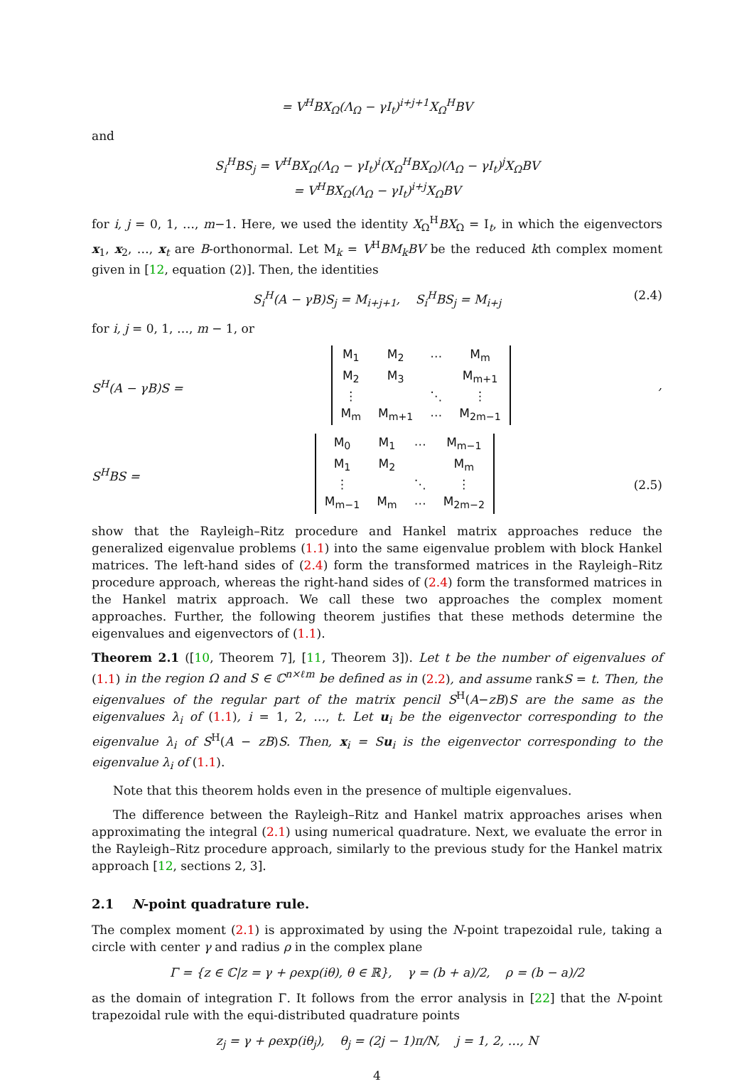= V<sup>H</sup>BX<sub>Ω</sub>(Λ<sub>Ω</sub> − γI<sub>t</sub>)<sup>i+j+1</sup>X<sub>Ω</sub><sup>H</sup>BV
and
S<sub>i</sub><sup>H</sup>BS<sub>j</sub> = V<sup>H</sup>BX<sub>Ω</sub>(Λ<sub>Ω</sub> − γI<sub>t</sub>)<sup>i</sup>(X<sub>Ω</sub><sup>H</sup>BX<sub>Ω</sub>)(Λ<sub>Ω</sub> − γI<sub>t</sub>)<sup>j</sup>X<sub>Ω</sub>BV
= V<sup>H</sup>BX<sub>Ω</sub>(Λ<sub>Ω</sub> − γI<sub>t</sub>)<sup>i+j</sup>X<sub>Ω</sub>BV
for i, j = 0, 1, …, m−1. Here, we used the identity X<sub>Ω</sub><sup>H</sup>BX<sub>Ω</sub> = I<sub>t</sub>, in which the eigenvectors x<sub>1</sub>, x<sub>2</sub>, …, x<sub>t</sub> are B-orthonormal. Let M<sub>k</sub> = V<sup>H</sup>BM<sub>k</sub>BV be the reduced kth complex moment given in [12, equation (2)]. Then, the identities
S<sub>i</sub><sup>H</sup>(A − γB)S<sub>j</sub> = M<sub>i+j+1</sub>, S<sub>i</sub><sup>H</sup>BS<sub>j</sub> = M<sub>i+j</sub> (2.4)
for i, j = 0, 1, …, m − 1, or
S<sup>H</sup>(A − γB)S =
| M<sub>1</sub> | M<sub>2</sub> | ⋯ | M<sub>m</sub> |
| M<sub>2</sub> | M<sub>3</sub> | | M<sub>m+1</sub> |
| ⋮ | | ⋱ | ⋮ |
| M<sub>m</sub> | M<sub>m+1</sub> | ⋯ | M<sub>2m−1</sub> |
,
S<sup>H</sup>BS =
| M<sub>0</sub> | M<sub>1</sub> | ⋯ | M<sub>m−1</sub> |
| M<sub>1</sub> | M<sub>2</sub> | | M<sub>m</sub> |
| ⋮ | | ⋱ | ⋮ |
| M<sub>m−1</sub> | M<sub>m</sub> | ⋯ | M<sub>2m−2</sub> |
(2.5)
show that the Rayleigh–Ritz procedure and Hankel matrix approaches reduce the generalized eigenvalue problems (1.1) into the same eigenvalue problem with block Hankel matrices. The left-hand sides of (2.4) form the transformed matrices in the Rayleigh–Ritz procedure approach, whereas the right-hand sides of (2.4) form the transformed matrices in the Hankel matrix approach. We call these two approaches the complex moment approaches. Further, the following theorem justifies that these methods determine the eigenvalues and eigenvectors of (1.1).
Theorem 2.1 ([10, Theorem 7], [11, Theorem 3]). Let t be the number of eigenvalues of (1.1) in the region Ω and S ∈ ℂ<sup>n×ℓm</sup> be defined as in (2.2), and assume rankS = t. Then, the eigenvalues of the regular part of the matrix pencil S<sup>H</sup>(A−zB)S are the same as the eigenvalues λ<sub>i</sub> of (1.1), i = 1, 2, …, t. Let u<sub>i</sub> be the eigenvector corresponding to the eigenvalue λ<sub>i</sub> of S<sup>H</sup>(A − zB)S. Then, x<sub>i</sub> = Su<sub>i</sub> is the eigenvector corresponding to the eigenvalue λ<sub>i</sub> of (1.1).
Note that this theorem holds even in the presence of multiple eigenvalues.
The difference between the Rayleigh–Ritz and Hankel matrix approaches arises when approximating the integral (2.1) using numerical quadrature. Next, we evaluate the error in the Rayleigh–Ritz procedure approach, similarly to the previous study for the Hankel matrix approach [12, sections 2, 3].
2.1 N-point quadrature rule.
The complex moment (2.1) is approximated by using the N-point trapezoidal rule, taking a circle with center γ and radius ρ in the complex plane
Γ = {z ∈ ℂ|z = γ + ρexp(iθ), θ ∈ ℝ}, γ = (b + a)/2, ρ = (b − a)/2
as the domain of integration Γ. It follows from the error analysis in [22] that the N-point trapezoidal rule with the equi-distributed quadrature points
z<sub>j</sub> = γ + ρexp(iθ<sub>j</sub>), θ<sub>j</sub> = (2j − 1)π/N, j = 1, 2, …, N
4